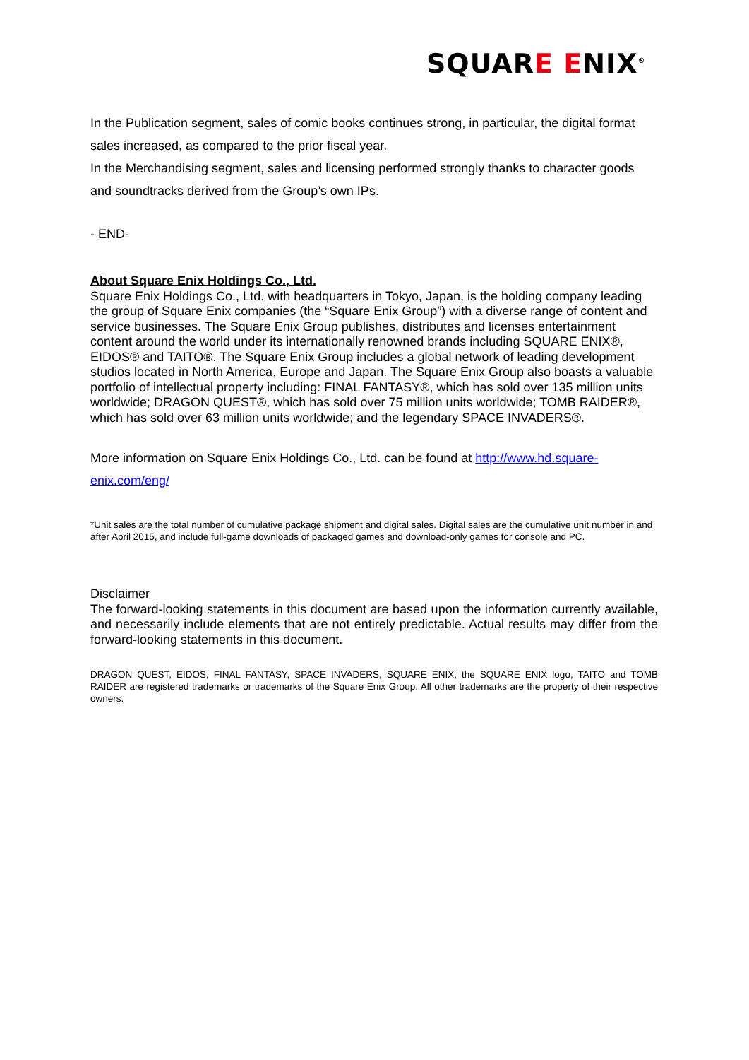SQUARE ENIX<sup>®</sup>
In the Publication segment, sales of comic books continues strong, in particular, the digital format sales increased, as compared to the prior fiscal year.
In the Merchandising segment, sales and licensing performed strongly thanks to character goods and soundtracks derived from the Group’s own IPs.
- END-
About Square Enix Holdings Co., Ltd.
Square Enix Holdings Co., Ltd. with headquarters in Tokyo, Japan, is the holding company leading the group of Square Enix companies (the “Square Enix Group”) with a diverse range of content and service businesses. The Square Enix Group publishes, distributes and licenses entertainment content around the world under its internationally renowned brands including SQUARE ENIX®, EIDOS® and TAITO®. The Square Enix Group includes a global network of leading development studios located in North America, Europe and Japan. The Square Enix Group also boasts a valuable portfolio of intellectual property including: FINAL FANTASY®, which has sold over 135 million units worldwide; DRAGON QUEST®, which has sold over 75 million units worldwide; TOMB RAIDER®, which has sold over 63 million units worldwide; and the legendary SPACE INVADERS®.
More information on Square Enix Holdings Co., Ltd. can be found at http://www.hd.square-enix.com/eng/
*Unit sales are the total number of cumulative package shipment and digital sales. Digital sales are the cumulative unit number in and after April 2015, and include full-game downloads of packaged games and download-only games for console and PC.
Disclaimer
The forward-looking statements in this document are based upon the information currently available, and necessarily include elements that are not entirely predictable. Actual results may differ from the forward-looking statements in this document.
DRAGON QUEST, EIDOS, FINAL FANTASY, SPACE INVADERS, SQUARE ENIX, the SQUARE ENIX logo, TAITO and TOMB RAIDER are registered trademarks or trademarks of the Square Enix Group. All other trademarks are the property of their respective owners.